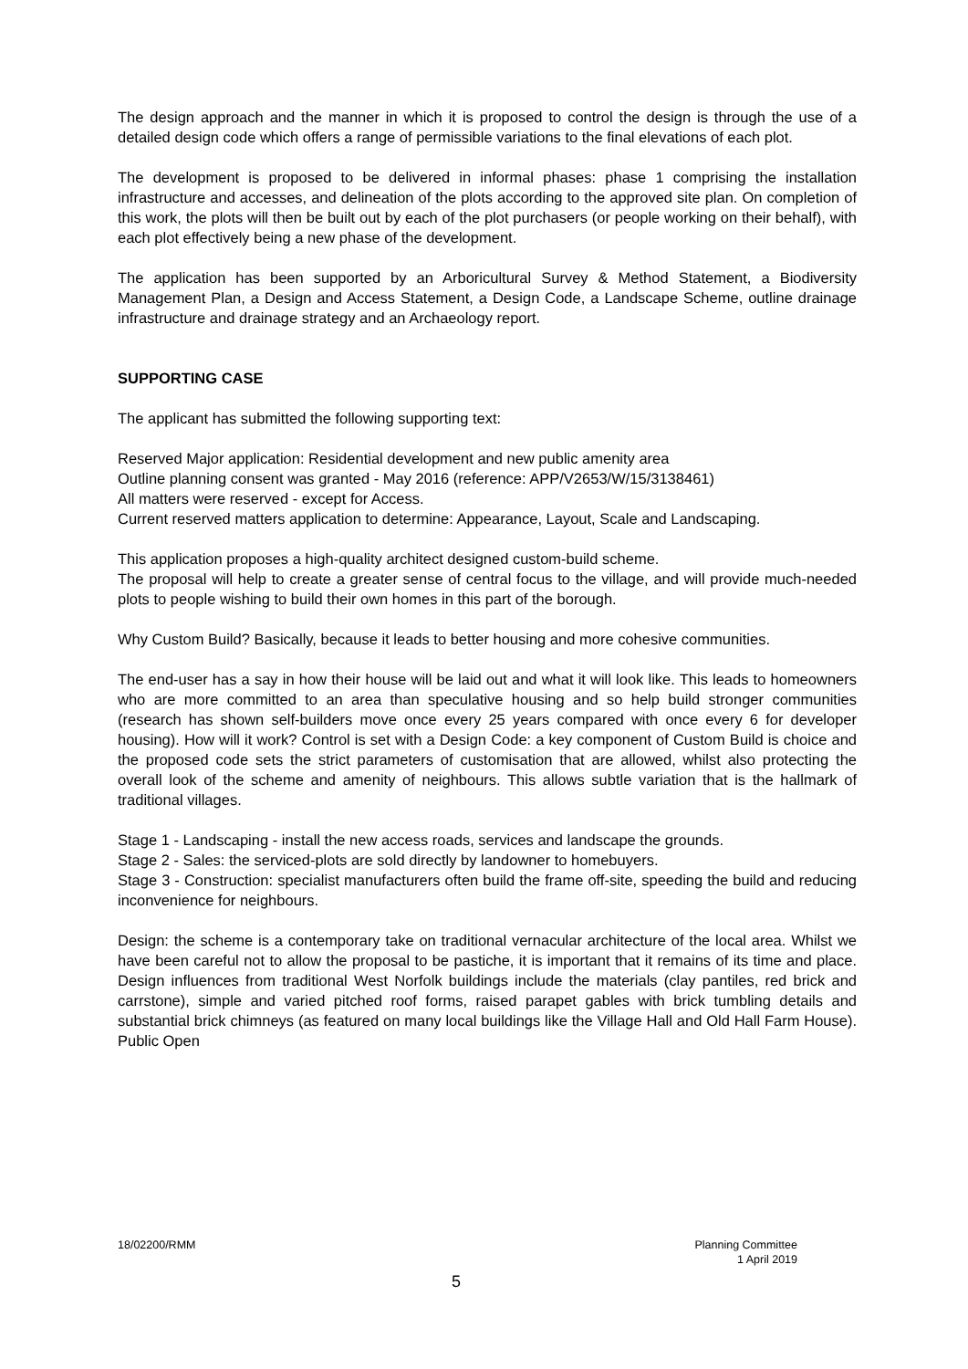The design approach and the manner in which it is proposed to control the design is through the use of a detailed design code which offers a range of permissible variations to the final elevations of each plot.
The development is proposed to be delivered in informal phases: phase 1 comprising the installation infrastructure and accesses, and delineation of the plots according to the approved site plan. On completion of this work, the plots will then be built out by each of the plot purchasers (or people working on their behalf), with each plot effectively being a new phase of the development.
The application has been supported by an Arboricultural Survey & Method Statement, a Biodiversity Management Plan, a Design and Access Statement, a Design Code, a Landscape Scheme, outline drainage infrastructure and drainage strategy and an Archaeology report.
SUPPORTING CASE
The applicant has submitted the following supporting text:
Reserved Major application: Residential development and new public amenity area
Outline planning consent was granted - May 2016 (reference: APP/V2653/W/15/3138461)
All matters were reserved - except for Access.
Current reserved matters application to determine: Appearance, Layout, Scale and Landscaping.
This application proposes a high-quality architect designed custom-build scheme.
The proposal will help to create a greater sense of central focus to the village, and will provide much-needed plots to people wishing to build their own homes in this part of the borough.
Why Custom Build? Basically, because it leads to better housing and more cohesive communities.
The end-user has a say in how their house will be laid out and what it will look like. This leads to homeowners who are more committed to an area than speculative housing and so help build stronger communities (research has shown self-builders move once every 25 years compared with once every 6 for developer housing). How will it work? Control is set with a Design Code: a key component of Custom Build is choice and the proposed code sets the strict parameters of customisation that are allowed, whilst also protecting the overall look of the scheme and amenity of neighbours. This allows subtle variation that is the hallmark of traditional villages.
Stage 1 - Landscaping - install the new access roads, services and landscape the grounds.
Stage 2 - Sales: the serviced-plots are sold directly by landowner to homebuyers.
Stage 3 - Construction: specialist manufacturers often build the frame off-site, speeding the build and reducing inconvenience for neighbours.
Design: the scheme is a contemporary take on traditional vernacular architecture of the local area. Whilst we have been careful not to allow the proposal to be pastiche, it is important that it remains of its time and place. Design influences from traditional West Norfolk buildings include the materials (clay pantiles, red brick and carrstone), simple and varied pitched roof forms, raised parapet gables with brick tumbling details and substantial brick chimneys (as featured on many local buildings like the Village Hall and Old Hall Farm House). Public Open
Planning Committee
1 April 2019 18/02200/RMM
5